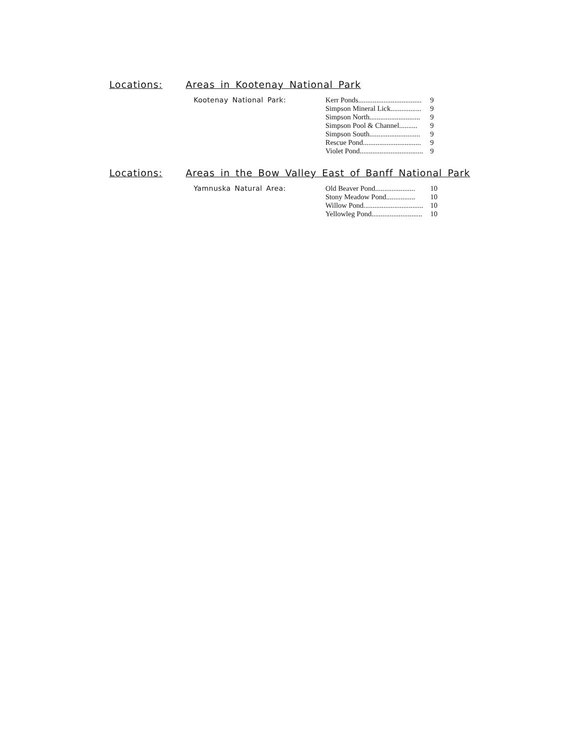Locations: Areas in Kootenay National Park
Kootenay National Park:
| Kerr Ponds................................... | 9 |
| Simpson Mineral Lick................. | 9 |
| Simpson North............................ | 9 |
| Simpson Pool & Channel.......... | 9 |
| Simpson South............................ | 9 |
| Rescue Pond................................ | 9 |
| Violet Pond................................... | 9 |
Locations: Areas in the Bow Valley East of Banff National Park
Yamnuska Natural Area:
| Old Beaver Pond...................... | 10 |
| Stony Meadow Pond................ | 10 |
| Willow Pond................................. | 10 |
| Yellowleg Pond............................ | 10 |